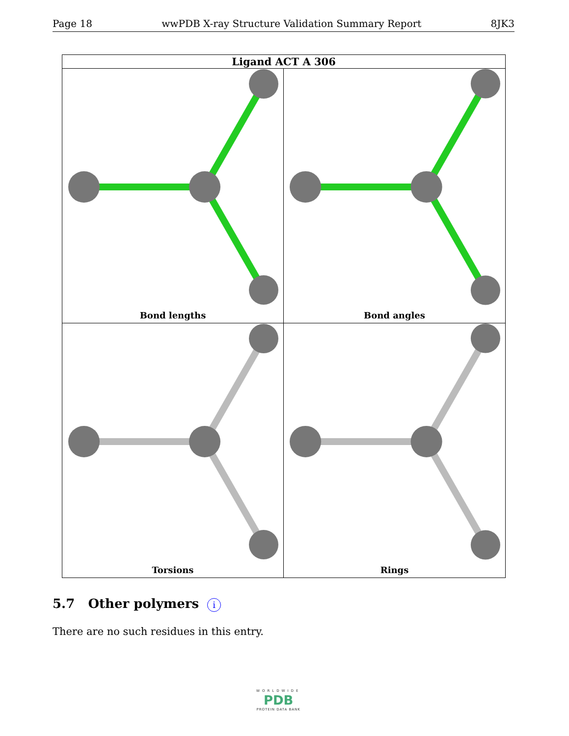Page 18 wwPDB X-ray Structure Validation Summary Report 8JK3
Ligand ACT A 306
Bond lengths
Bond angles
Torsions
Rings
5.7 Other polymers i
There are no such residues in this entry.
WORLDWIDE
PDB
PROTEIN DATA BANK